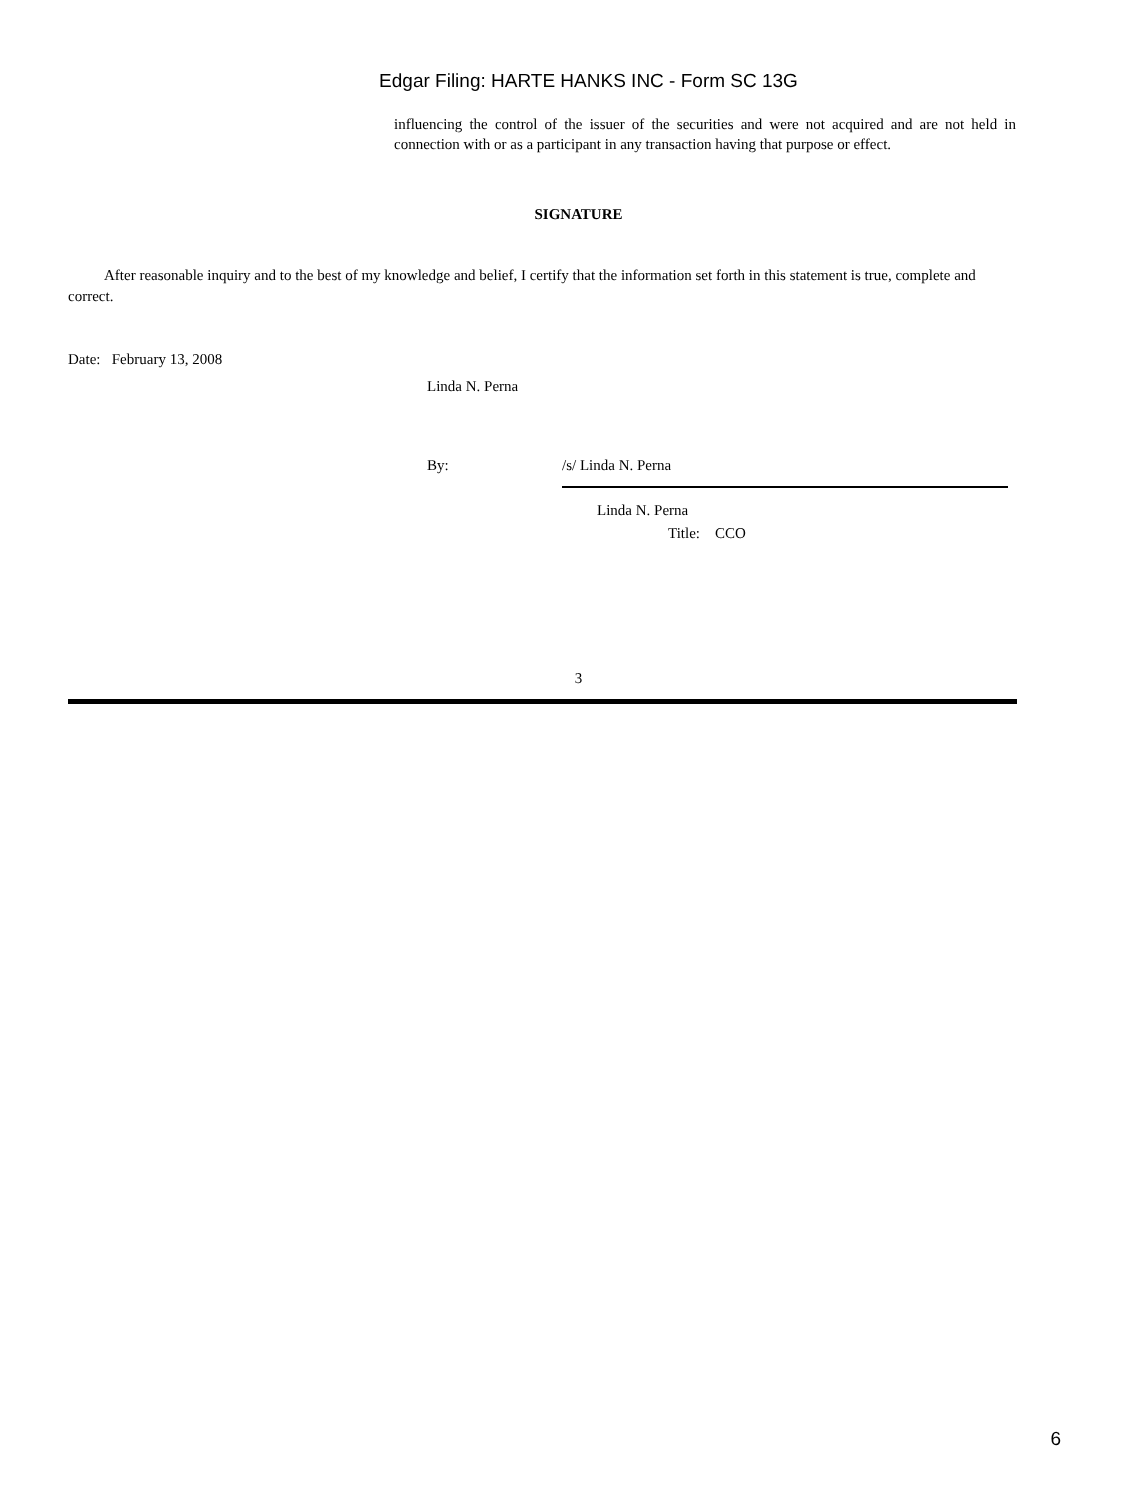Edgar Filing: HARTE HANKS INC - Form SC 13G
influencing the control of the issuer of the securities and were not acquired and are not held in connection with or as a participant in any transaction having that purpose or effect.
SIGNATURE
After reasonable inquiry and to the best of my knowledge and belief, I certify that the information set forth in this statement is true, complete and correct.
Date: February 13, 2008
Linda N. Perna
By: /s/ Linda N. Perna
Linda N. Perna
Title: CCO
3
6